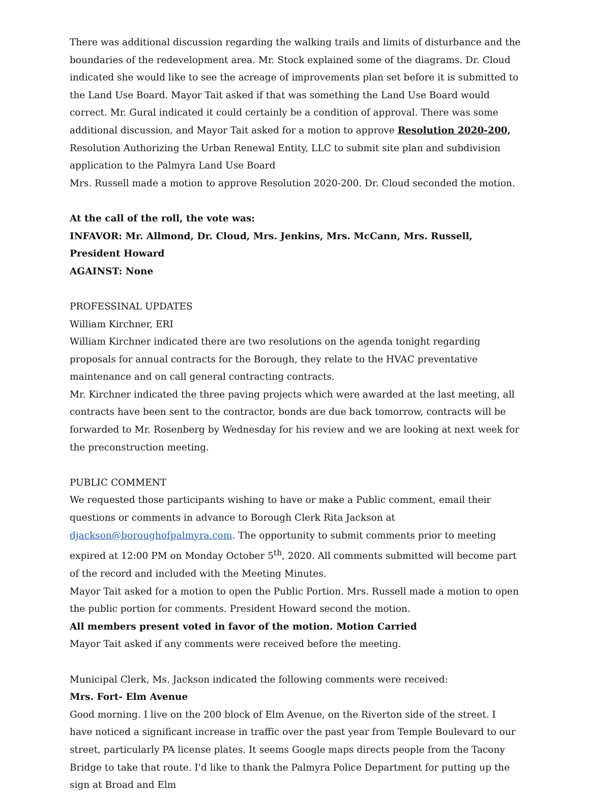There was additional discussion regarding the walking trails and limits of disturbance and the boundaries of the redevelopment area. Mr. Stock explained some of the diagrams. Dr. Cloud indicated she would like to see the acreage of improvements plan set before it is submitted to the Land Use Board. Mayor Tait asked if that was something the Land Use Board would correct. Mr. Gural indicated it could certainly be a condition of approval. There was some additional discussion, and Mayor Tait asked for a motion to approve Resolution 2020-200, Resolution Authorizing the Urban Renewal Entity, LLC to submit site plan and subdivision application to the Palmyra Land Use Board
Mrs. Russell made a motion to approve Resolution 2020-200. Dr. Cloud seconded the motion.
At the call of the roll, the vote was:
INFAVOR: Mr. Allmond, Dr. Cloud, Mrs. Jenkins, Mrs. McCann, Mrs. Russell, President Howard
AGAINST: None
PROFESSINAL UPDATES
William Kirchner, ERI
William Kirchner indicated there are two resolutions on the agenda tonight regarding proposals for annual contracts for the Borough, they relate to the HVAC preventative maintenance and on call general contracting contracts.
Mr. Kirchner indicated the three paving projects which were awarded at the last meeting, all contracts have been sent to the contractor, bonds are due back tomorrow, contracts will be forwarded to Mr. Rosenberg by Wednesday for his review and we are looking at next week for the preconstruction meeting.
PUBLIC COMMENT
We requested those participants wishing to have or make a Public comment, email their questions or comments in advance to Borough Clerk Rita Jackson at djackson@boroughofpalmyra.com. The opportunity to submit comments prior to meeting expired at 12:00 PM on Monday October 5<sup>th</sup>, 2020. All comments submitted will become part of the record and included with the Meeting Minutes.
Mayor Tait asked for a motion to open the Public Portion. Mrs. Russell made a motion to open the public portion for comments. President Howard second the motion.
All members present voted in favor of the motion. Motion Carried
Mayor Tait asked if any comments were received before the meeting.
Municipal Clerk, Ms. Jackson indicated the following comments were received:
Mrs. Fort- Elm Avenue
Good morning. I live on the 200 block of Elm Avenue, on the Riverton side of the street. I have noticed a significant increase in traffic over the past year from Temple Boulevard to our street, particularly PA license plates. It seems Google maps directs people from the Tacony Bridge to take that route. I'd like to thank the Palmyra Police Department for putting up the sign at Broad and Elm